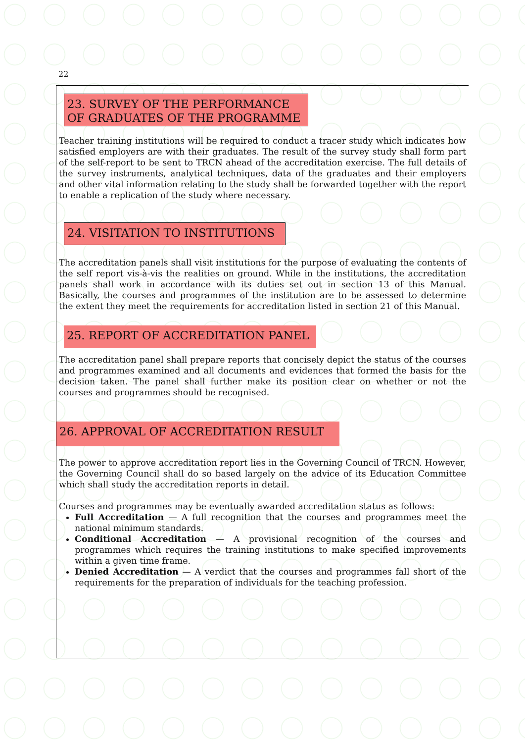22
23. SURVEY OF THE PERFORMANCE OF GRADUATES OF THE PROGRAMME
Teacher training institutions will be required to conduct a tracer study which indicates how satisfied employers are with their graduates. The result of the survey study shall form part of the self-report to be sent to TRCN ahead of the accreditation exercise. The full details of the survey instruments, analytical techniques, data of the graduates and their employers and other vital information relating to the study shall be forwarded together with the report to enable a replication of the study where necessary.
24. VISITATION TO INSTITUTIONS
The accreditation panels shall visit institutions for the purpose of evaluating the contents of the self report vis-à-vis the realities on ground. While in the institutions, the accreditation panels shall work in accordance with its duties set out in section 13 of this Manual. Basically, the courses and programmes of the institution are to be assessed to determine the extent they meet the requirements for accreditation listed in section 21 of this Manual.
25. REPORT OF ACCREDITATION PANEL
The accreditation panel shall prepare reports that concisely depict the status of the courses and programmes examined and all documents and evidences that formed the basis for the decision taken. The panel shall further make its position clear on whether or not the courses and programmes should be recognised.
26. APPROVAL OF ACCREDITATION RESULT
The power to approve accreditation report lies in the Governing Council of TRCN. However, the Governing Council shall do so based largely on the advice of its Education Committee which shall study the accreditation reports in detail.
Courses and programmes may be eventually awarded accreditation status as follows:
Full Accreditation — A full recognition that the courses and programmes meet the national minimum standards.
Conditional Accreditation — A provisional recognition of the courses and programmes which requires the training institutions to make specified improvements within a given time frame.
Denied Accreditation — A verdict that the courses and programmes fall short of the requirements for the preparation of individuals for the teaching profession.